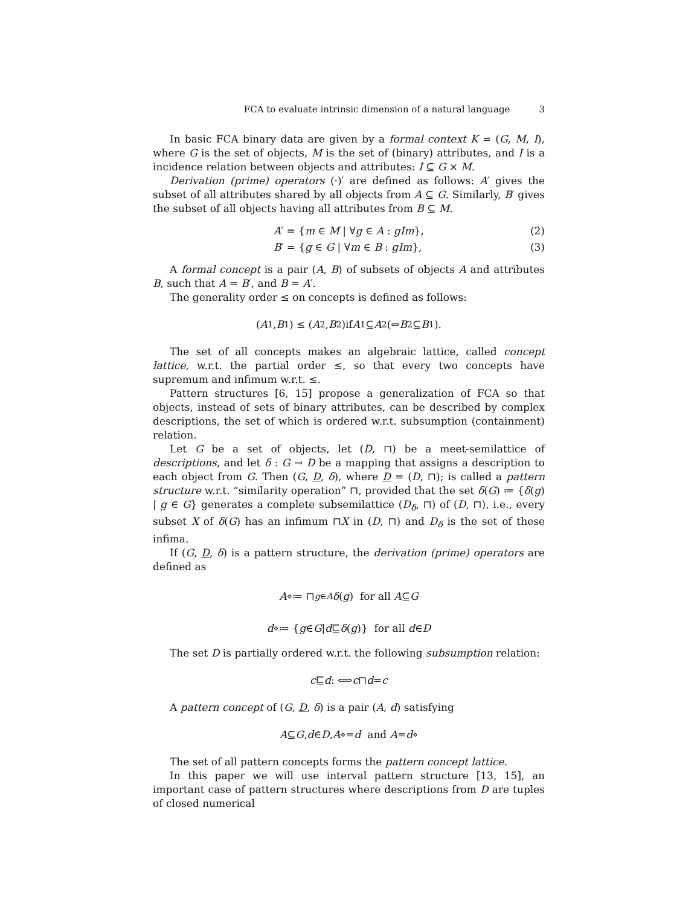FCA to evaluate intrinsic dimension of a natural language 3
In basic FCA binary data are given by a formal context K = (G, M, I), where G is the set of objects, M is the set of (binary) attributes, and I is a incidence relation between objects and attributes: I ⊆ G × M.
Derivation (prime) operators (·)′ are defined as follows: A′ gives the subset of all attributes shared by all objects from A ⊆ G. Similarly, B′ gives the subset of all objects having all attributes from B ⊆ M.
A′ = {m ∈ M | ∀g ∈ A : gIm}, (2)
B′ = {g ∈ G | ∀m ∈ B : gIm}, (3)
A formal concept is a pair (A, B) of subsets of objects A and attributes B, such that A = B′, and B = A′.
The generality order ≤ on concepts is defined as follows:
(A<sub>1</sub>, B<sub>1</sub>) ≤ (A<sub>2</sub>, B<sub>2</sub>)if A<sub>1</sub> ⊆ A<sub>2</sub>(⇔ B<sub>2</sub> ⊆ B<sub>1</sub>).
The set of all concepts makes an algebraic lattice, called concept lattice, w.r.t. the partial order ≤, so that every two concepts have supremum and infimum w.r.t. ≤.
Pattern structures [6, 15] propose a generalization of FCA so that objects, instead of sets of binary attributes, can be described by complex descriptions, the set of which is ordered w.r.t. subsumption (containment) relation.
Let G be a set of objects, let (D, ⊓) be a meet-semilattice of descriptions, and let δ : G → D be a mapping that assigns a description to each object from G. Then (G, D, δ), where D = (D, ⊓); is called a pattern structure w.r.t. “similarity operation” ⊓, provided that the set δ(G) ≔ {δ(g) | g ∈ G} generates a complete subsemilattice (D<sub>δ</sub>, ⊓) of (D, ⊓), i.e., every subset X of δ(G) has an infimum ⊓X in (D, ⊓) and D<sub>δ</sub> is the set of these infima.
If (G, D, δ) is a pattern structure, the derivation (prime) operators are defined as
A<sup>⋄</sup> ≔ ⊓<sub>g∈A</sub> δ (g) for all A ⊆ G
d<sup>⋄</sup> ≔ { g ∈ G | d ⊑ δ (g)} for all d ∈ D
The set D is partially ordered w.r.t. the following subsumption relation:
c ⊑ d: ⟺ c ⊓ d = c
A pattern concept of (G, D, δ) is a pair (A, d) satisfying
A ⊆ G, d ∈ D, A<sup>⋄</sup> = d and A = d<sup>⋄</sup>
The set of all pattern concepts forms the pattern concept lattice.
In this paper we will use interval pattern structure [13, 15], an important case of pattern structures where descriptions from D are tuples of closed numerical